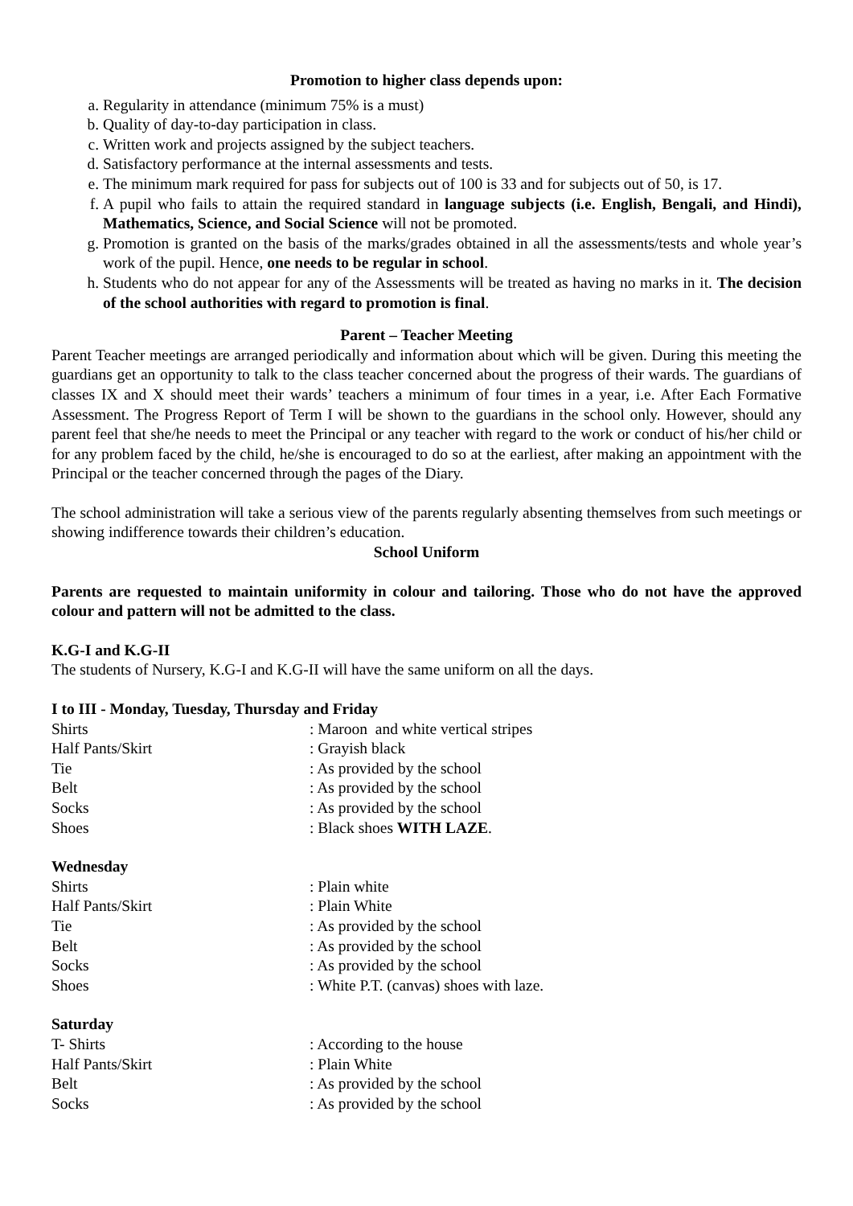Promotion to higher class depends upon:
a. Regularity in attendance (minimum 75% is a must)
b. Quality of day-to-day participation in class.
c. Written work and projects assigned by the subject teachers.
d. Satisfactory performance at the internal assessments and tests.
e. The minimum mark required for pass for subjects out of 100 is 33 and for subjects out of 50, is 17.
f. A pupil who fails to attain the required standard in language subjects (i.e. English, Bengali, and Hindi), Mathematics, Science, and Social Science will not be promoted.
g. Promotion is granted on the basis of the marks/grades obtained in all the assessments/tests and whole year’s work of the pupil. Hence, one needs to be regular in school.
h. Students who do not appear for any of the Assessments will be treated as having no marks in it. The decision of the school authorities with regard to promotion is final.
Parent – Teacher Meeting
Parent Teacher meetings are arranged periodically and information about which will be given. During this meeting the guardians get an opportunity to talk to the class teacher concerned about the progress of their wards. The guardians of classes IX and X should meet their wards’ teachers a minimum of four times in a year, i.e. After Each Formative Assessment. The Progress Report of Term I will be shown to the guardians in the school only. However, should any parent feel that she/he needs to meet the Principal or any teacher with regard to the work or conduct of his/her child or for any problem faced by the child, he/she is encouraged to do so at the earliest, after making an appointment with the Principal or the teacher concerned through the pages of the Diary.
The school administration will take a serious view of the parents regularly absenting themselves from such meetings or showing indifference towards their children’s education.
School Uniform
Parents are requested to maintain uniformity in colour and tailoring. Those who do not have the approved colour and pattern will not be admitted to the class.
K.G-I and K.G-II
The students of Nursery, K.G-I and K.G-II will have the same uniform on all the days.
I to III - Monday, Tuesday, Thursday and Friday
| Shirts | : Maroon and white vertical stripes |
| Half Pants/Skirt | : Grayish black |
| Tie | : As provided by the school |
| Belt | : As provided by the school |
| Socks | : As provided by the school |
| Shoes | : Black shoes WITH LAZE . |
Wednesday
| Shirts | : Plain white |
| Half Pants/Skirt | : Plain White |
| Tie | : As provided by the school |
| Belt | : As provided by the school |
| Socks | : As provided by the school |
| Shoes | : White P.T. (canvas) shoes with laze. |
Saturday
| T- Shirts | : According to the house |
| Half Pants/Skirt | : Plain White |
| Belt | : As provided by the school |
| Socks | : As provided by the school |